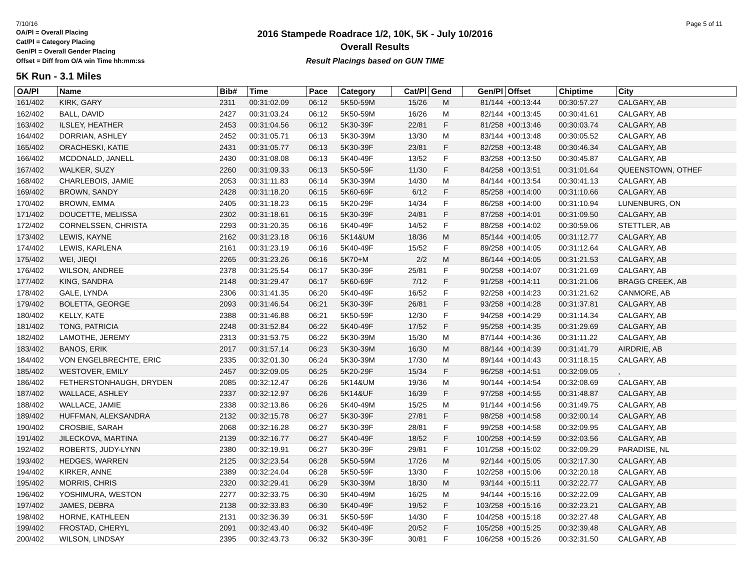7/10/16
OA/Pl = Overall Placing
Cat/Pl = Category Placing
Gen/Pl = Overall Gender Placing
Offset = Diff from O/A win Time hh:mm:ss
2016 Stampede Roadrace 1/2, 10K, 5K - July 10/2016
Overall Results
Result Placings based on GUN TIME
Page 5 of 11
5K Run - 3.1 Miles
| OA/Pl | Name | Bib# | Time | Pace | Category | Cat/Pl | Gend | Gen/Pl | Offset | Chiptime | City |
| --- | --- | --- | --- | --- | --- | --- | --- | --- | --- | --- | --- |
| 161/402 | KIRK, GARY | 2311 | 00:31:02.09 | 06:12 | 5K50-59M | 15/26 | M | 81/144 | +00:13:44 | 00:30:57.27 | CALGARY, AB |
| 162/402 | BALL, DAVID | 2427 | 00:31:03.24 | 06:12 | 5K50-59M | 16/26 | M | 82/144 | +00:13:45 | 00:30:41.61 | CALGARY, AB |
| 163/402 | ILSLEY, HEATHER | 2453 | 00:31:04.56 | 06:12 | 5K30-39F | 22/81 | F | 81/258 | +00:13:46 | 00:30:03.74 | CALGARY, AB |
| 164/402 | DORRIAN, ASHLEY | 2452 | 00:31:05.71 | 06:13 | 5K30-39M | 13/30 | M | 83/144 | +00:13:48 | 00:30:05.52 | CALGARY, AB |
| 165/402 | ORACHESKI, KATIE | 2431 | 00:31:05.77 | 06:13 | 5K30-39F | 23/81 | F | 82/258 | +00:13:48 | 00:30:46.34 | CALGARY, AB |
| 166/402 | MCDONALD, JANELL | 2430 | 00:31:08.08 | 06:13 | 5K40-49F | 13/52 | F | 83/258 | +00:13:50 | 00:30:45.87 | CALGARY, AB |
| 167/402 | WALKER, SUZY | 2260 | 00:31:09.33 | 06:13 | 5K50-59F | 11/30 | F | 84/258 | +00:13:51 | 00:31:01.64 | QUEENSTOWN, OTHEF |
| 168/402 | CHARLEBOIS, JAMIE | 2053 | 00:31:11.83 | 06:14 | 5K30-39M | 14/30 | M | 84/144 | +00:13:54 | 00:30:41.13 | CALGARY, AB |
| 169/402 | BROWN, SANDY | 2428 | 00:31:18.20 | 06:15 | 5K60-69F | 6/12 | F | 85/258 | +00:14:00 | 00:31:10.66 | CALGARY, AB |
| 170/402 | BROWN, EMMA | 2405 | 00:31:18.23 | 06:15 | 5K20-29F | 14/34 | F | 86/258 | +00:14:00 | 00:31:10.94 | LUNENBURG, ON |
| 171/402 | DOUCETTE, MELISSA | 2302 | 00:31:18.61 | 06:15 | 5K30-39F | 24/81 | F | 87/258 | +00:14:01 | 00:31:09.50 | CALGARY, AB |
| 172/402 | CORNELSSEN, CHRISTA | 2293 | 00:31:20.35 | 06:16 | 5K40-49F | 14/52 | F | 88/258 | +00:14:02 | 00:30:59.06 | STETTLER, AB |
| 173/402 | LEWIS, KAYNE | 2162 | 00:31:23.18 | 06:16 | 5K14&UM | 18/36 | M | 85/144 | +00:14:05 | 00:31:12.77 | CALGARY, AB |
| 174/402 | LEWIS, KARLENA | 2161 | 00:31:23.19 | 06:16 | 5K40-49F | 15/52 | F | 89/258 | +00:14:05 | 00:31:12.64 | CALGARY, AB |
| 175/402 | WEI, JIEQI | 2265 | 00:31:23.26 | 06:16 | 5K70+M | 2/2 | M | 86/144 | +00:14:05 | 00:31:21.53 | CALGARY, AB |
| 176/402 | WILSON, ANDREE | 2378 | 00:31:25.54 | 06:17 | 5K30-39F | 25/81 | F | 90/258 | +00:14:07 | 00:31:21.69 | CALGARY, AB |
| 177/402 | KING, SANDRA | 2148 | 00:31:29.47 | 06:17 | 5K60-69F | 7/12 | F | 91/258 | +00:14:11 | 00:31:21.06 | BRAGG CREEK, AB |
| 178/402 | GALE, LYNDA | 2306 | 00:31:41.35 | 06:20 | 5K40-49F | 16/52 | F | 92/258 | +00:14:23 | 00:31:21.62 | CANMORE, AB |
| 179/402 | BOLETTA, GEORGE | 2093 | 00:31:46.54 | 06:21 | 5K30-39F | 26/81 | F | 93/258 | +00:14:28 | 00:31:37.81 | CALGARY, AB |
| 180/402 | KELLY, KATE | 2388 | 00:31:46.88 | 06:21 | 5K50-59F | 12/30 | F | 94/258 | +00:14:29 | 00:31:14.34 | CALGARY, AB |
| 181/402 | TONG, PATRICIA | 2248 | 00:31:52.84 | 06:22 | 5K40-49F | 17/52 | F | 95/258 | +00:14:35 | 00:31:29.69 | CALGARY, AB |
| 182/402 | LAMOTHE, JEREMY | 2313 | 00:31:53.75 | 06:22 | 5K30-39M | 15/30 | M | 87/144 | +00:14:36 | 00:31:11.22 | CALGARY, AB |
| 183/402 | BANOS, ERIK | 2017 | 00:31:57.14 | 06:23 | 5K30-39M | 16/30 | M | 88/144 | +00:14:39 | 00:31:41.79 | AIRDRIE, AB |
| 184/402 | VON ENGELBRECHTE, ERIC | 2335 | 00:32:01.30 | 06:24 | 5K30-39M | 17/30 | M | 89/144 | +00:14:43 | 00:31:18.15 | CALGARY, AB |
| 185/402 | WESTOVER, EMILY | 2457 | 00:32:09.05 | 06:25 | 5K20-29F | 15/34 | F | 96/258 | +00:14:51 | 00:32:09.05 | , |
| 186/402 | FETHERSTONHAUGH, DRYDEN | 2085 | 00:32:12.47 | 06:26 | 5K14&UM | 19/36 | M | 90/144 | +00:14:54 | 00:32:08.69 | CALGARY, AB |
| 187/402 | WALLACE, ASHLEY | 2337 | 00:32:12.97 | 06:26 | 5K14&UF | 16/39 | F | 97/258 | +00:14:55 | 00:31:48.87 | CALGARY, AB |
| 188/402 | WALLACE, JAMIE | 2338 | 00:32:13.86 | 06:26 | 5K40-49M | 15/25 | M | 91/144 | +00:14:56 | 00:31:49.75 | CALGARY, AB |
| 189/402 | HUFFMAN, ALEKSANDRA | 2132 | 00:32:15.78 | 06:27 | 5K30-39F | 27/81 | F | 98/258 | +00:14:58 | 00:32:00.14 | CALGARY, AB |
| 190/402 | CROSBIE, SARAH | 2068 | 00:32:16.28 | 06:27 | 5K30-39F | 28/81 | F | 99/258 | +00:14:58 | 00:32:09.95 | CALGARY, AB |
| 191/402 | JILECKOVA, MARTINA | 2139 | 00:32:16.77 | 06:27 | 5K40-49F | 18/52 | F | 100/258 | +00:14:59 | 00:32:03.56 | CALGARY, AB |
| 192/402 | ROBERTS, JUDY-LYNN | 2380 | 00:32:19.91 | 06:27 | 5K30-39F | 29/81 | F | 101/258 | +00:15:02 | 00:32:09.29 | PARADISE, NL |
| 193/402 | HEDGES, WARREN | 2125 | 00:32:23.54 | 06:28 | 5K50-59M | 17/26 | M | 92/144 | +00:15:05 | 00:32:17.30 | CALGARY, AB |
| 194/402 | KIRKER, ANNE | 2389 | 00:32:24.04 | 06:28 | 5K50-59F | 13/30 | F | 102/258 | +00:15:06 | 00:32:20.18 | CALGARY, AB |
| 195/402 | MORRIS, CHRIS | 2320 | 00:32:29.41 | 06:29 | 5K30-39M | 18/30 | M | 93/144 | +00:15:11 | 00:32:22.77 | CALGARY, AB |
| 196/402 | YOSHIMURA, WESTON | 2277 | 00:32:33.75 | 06:30 | 5K40-49M | 16/25 | M | 94/144 | +00:15:16 | 00:32:22.09 | CALGARY, AB |
| 197/402 | JAMES, DEBRA | 2138 | 00:32:33.83 | 06:30 | 5K40-49F | 19/52 | F | 103/258 | +00:15:16 | 00:32:23.21 | CALGARY, AB |
| 198/402 | HORNE, KATHLEEN | 2131 | 00:32:36.39 | 06:31 | 5K50-59F | 14/30 | F | 104/258 | +00:15:18 | 00:32:27.48 | CALGARY, AB |
| 199/402 | FROSTAD, CHERYL | 2091 | 00:32:43.40 | 06:32 | 5K40-49F | 20/52 | F | 105/258 | +00:15:25 | 00:32:39.48 | CALGARY, AB |
| 200/402 | WILSON, LINDSAY | 2395 | 00:32:43.73 | 06:32 | 5K30-39F | 30/81 | F | 106/258 | +00:15:26 | 00:32:31.50 | CALGARY, AB |